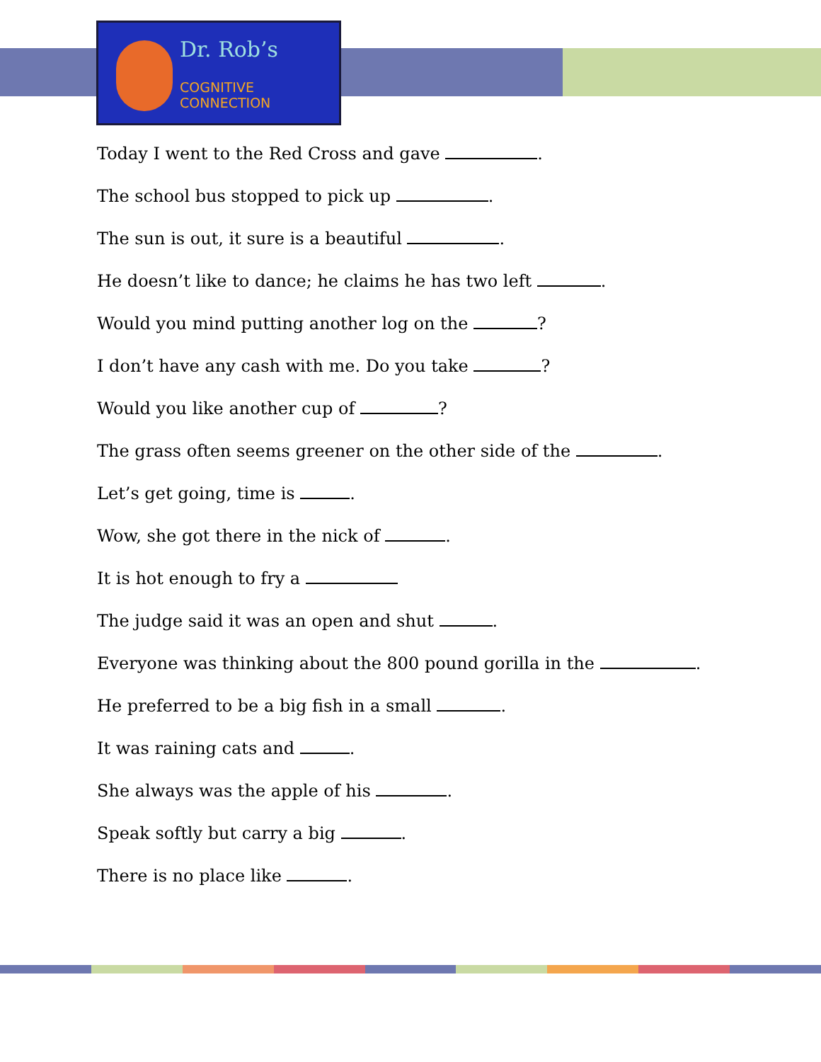Dr. Rob’s
COGNITIVE
CONNECTION
Today I went to the Red Cross and gave .
The school bus stopped to pick up .
The sun is out, it sure is a beautiful .
He doesn’t like to dance; he claims he has two left .
Would you mind putting another log on the ?
I don’t have any cash with me. Do you take ?
Would you like another cup of ?
The grass often seems greener on the other side of the .
Let’s get going, time is .
Wow, she got there in the nick of .
It is hot enough to fry a
The judge said it was an open and shut .
Everyone was thinking about the 800 pound gorilla in the .
He preferred to be a big fish in a small .
It was raining cats and .
She always was the apple of his .
Speak softly but carry a big .
There is no place like .